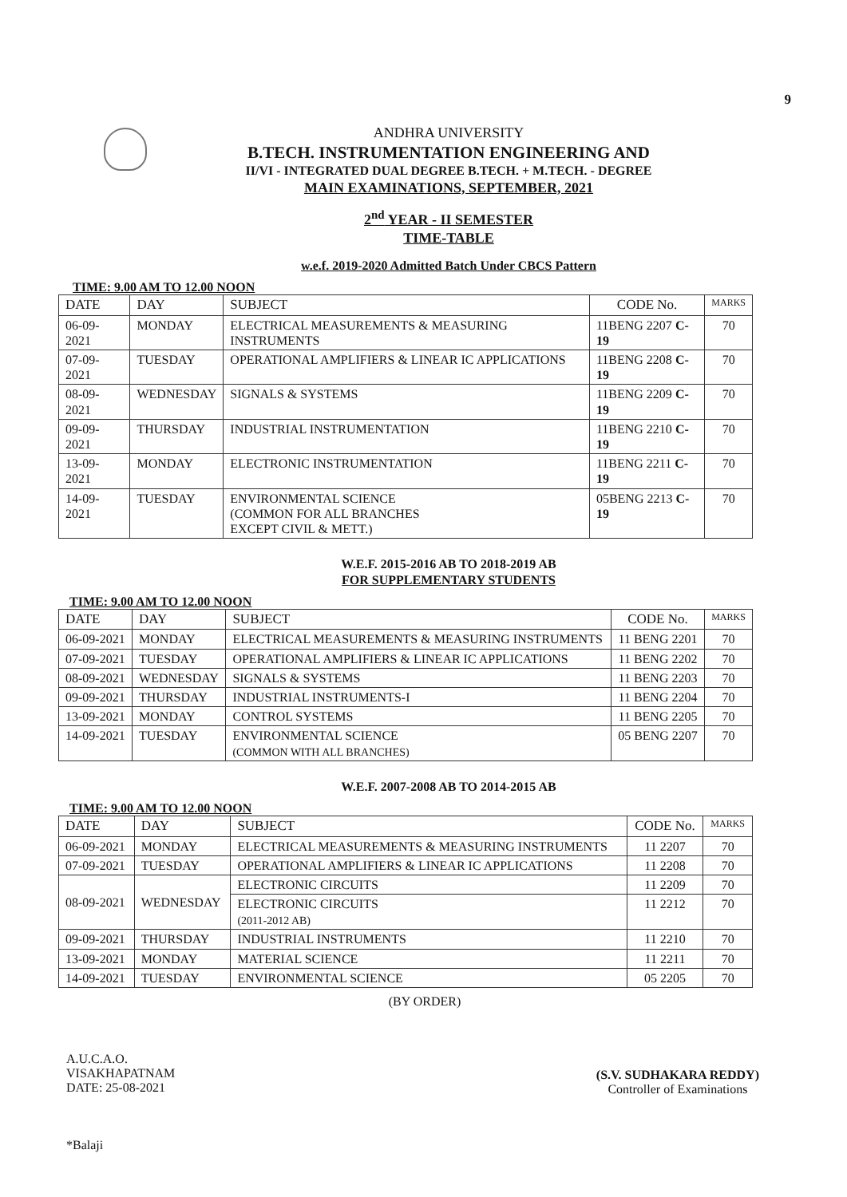9
ANDHRA UNIVERSITY
B.TECH. INSTRUMENTATION ENGINEERING AND
II/VI - INTEGRATED DUAL DEGREE B.TECH. + M.TECH. - DEGREE
MAIN EXAMINATIONS, SEPTEMBER, 2021
2<sup>nd</sup> YEAR - II SEMESTER
TIME-TABLE
w.e.f. 2019-2020 Admitted Batch Under CBCS Pattern
TIME: 9.00 AM TO 12.00 NOON
| DATE | DAY | SUBJECT | CODE No. | MARKS |
| --- | --- | --- | --- | --- |
| 06-09-2021 | MONDAY | ELECTRICAL MEASUREMENTS & MEASURING INSTRUMENTS | 11BENG 2207 C-19 | 70 |
| 07-09-2021 | TUESDAY | OPERATIONAL AMPLIFIERS & LINEAR IC APPLICATIONS | 11BENG 2208 C-19 | 70 |
| 08-09-2021 | WEDNESDAY | SIGNALS & SYSTEMS | 11BENG 2209 C-19 | 70 |
| 09-09-2021 | THURSDAY | INDUSTRIAL INSTRUMENTATION | 11BENG 2210 C-19 | 70 |
| 13-09-2021 | MONDAY | ELECTRONIC INSTRUMENTATION | 11BENG 2211 C-19 | 70 |
| 14-09-2021 | TUESDAY | ENVIRONMENTAL SCIENCE (COMMON FOR ALL BRANCHES EXCEPT CIVIL & METT.) | 05BENG 2213 C-19 | 70 |
W.E.F. 2015-2016 AB TO 2018-2019 AB
FOR SUPPLEMENTARY STUDENTS
TIME: 9.00 AM TO 12.00 NOON
| DATE | DAY | SUBJECT | CODE No. | MARKS |
| --- | --- | --- | --- | --- |
| 06-09-2021 | MONDAY | ELECTRICAL MEASUREMENTS & MEASURING INSTRUMENTS | 11 BENG 2201 | 70 |
| 07-09-2021 | TUESDAY | OPERATIONAL AMPLIFIERS & LINEAR IC APPLICATIONS | 11 BENG 2202 | 70 |
| 08-09-2021 | WEDNESDAY | SIGNALS & SYSTEMS | 11 BENG 2203 | 70 |
| 09-09-2021 | THURSDAY | INDUSTRIAL INSTRUMENTS-I | 11 BENG 2204 | 70 |
| 13-09-2021 | MONDAY | CONTROL SYSTEMS | 11 BENG 2205 | 70 |
| 14-09-2021 | TUESDAY | ENVIRONMENTAL SCIENCE (COMMON WITH ALL BRANCHES) | 05 BENG 2207 | 70 |
W.E.F. 2007-2008 AB TO 2014-2015 AB
TIME: 9.00 AM TO 12.00 NOON
| DATE | DAY | SUBJECT | CODE No. | MARKS |
| --- | --- | --- | --- | --- |
| 06-09-2021 | MONDAY | ELECTRICAL MEASUREMENTS & MEASURING INSTRUMENTS | 11 2207 | 70 |
| 07-09-2021 | TUESDAY | OPERATIONAL AMPLIFIERS & LINEAR IC APPLICATIONS | 11 2208 | 70 |
| 08-09-2021 | WEDNESDAY | ELECTRONIC CIRCUITS | 11 2209 | 70 |
| | | ELECTRONIC CIRCUITS (2011-2012 AB) | 11 2212 | 70 |
| 09-09-2021 | THURSDAY | INDUSTRIAL INSTRUMENTS | 11 2210 | 70 |
| 13-09-2021 | MONDAY | MATERIAL SCIENCE | 11 2211 | 70 |
| 14-09-2021 | TUESDAY | ENVIRONMENTAL SCIENCE | 05 2205 | 70 |
(BY ORDER)
A.U.C.A.O.
VISAKHAPATNAM
DATE: 25-08-2021
(S.V. SUDHAKARA REDDY)
Controller of Examinations
*Balaji